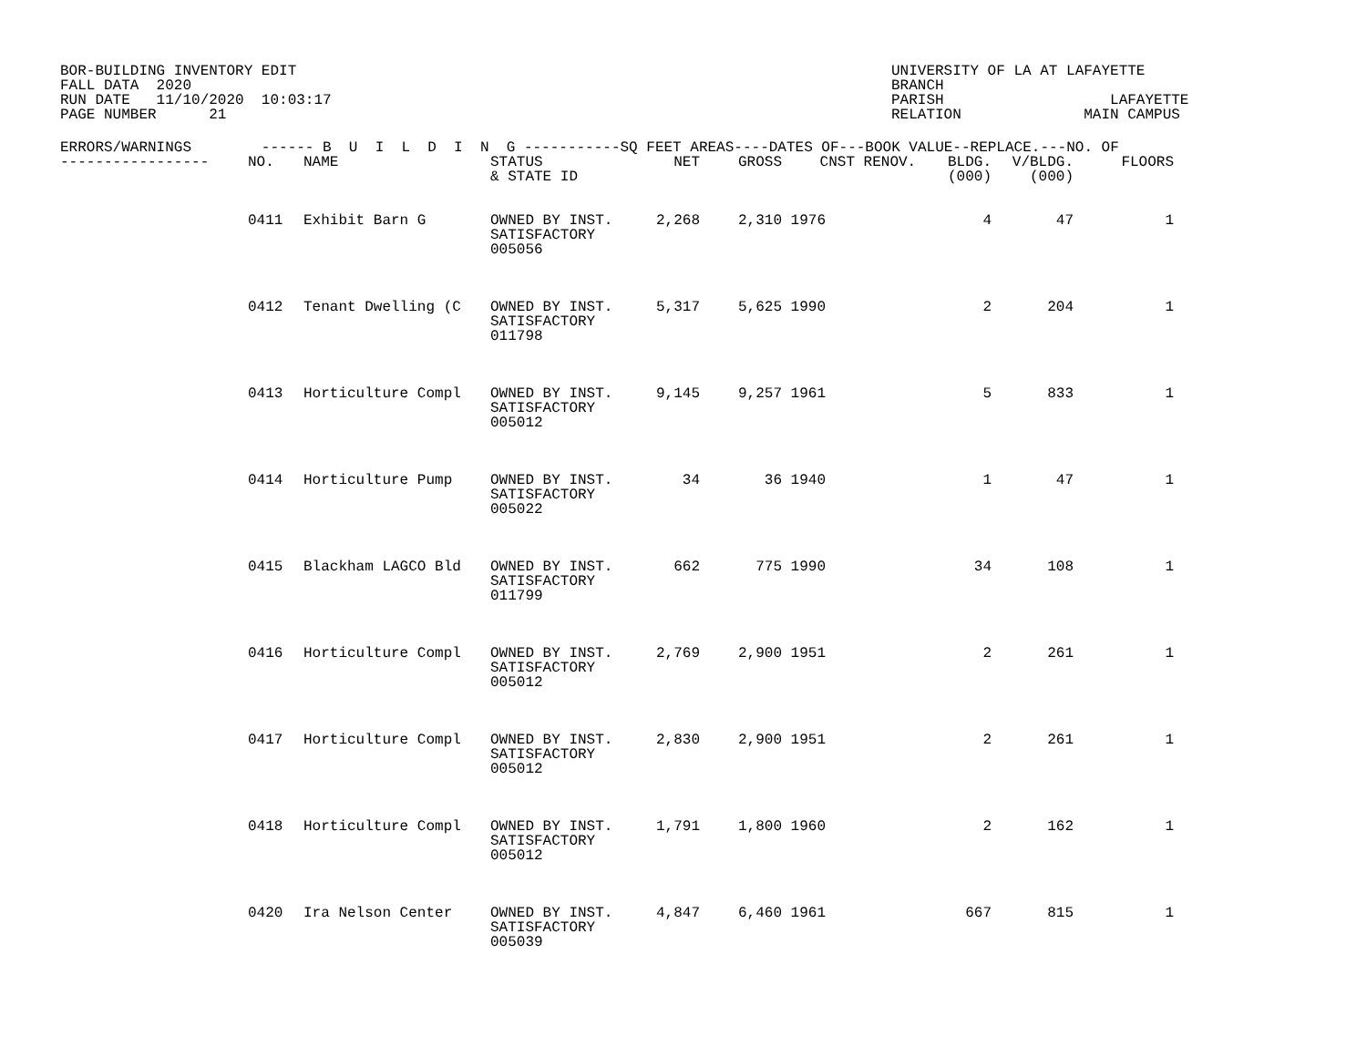BOR-BUILDING INVENTORY EDIT FALL DATA 2020 RUN DATE 11/10/2020 10:03:17 PAGE NUMBER 21
UNIVERSITY OF LA AT LAFAYETTE BRANCH PARISH LAFAYETTE RELATION MAIN CAMPUS
| ERRORS/WARNINGS ------ B U I L D I N G -----------SQ FEET AREAS----DATES OF---BOOK VALUE--REPLACE.---NO. OF | | | | | | | | | | |
| --- | --- | --- | --- | --- | --- | --- | --- | --- | --- | --- |
| ----------------- | NO. | NAME | STATUS & STATE ID | NET | GROSS | CNST | RENOV. | BLDG. (000) | V/BLDG. (000) | FLOORS |
| | 0411 | Exhibit Barn G | OWNED BY INST. SATISFACTORY 005056 | 2,268 | 2,310 | 1976 | | 4 | 47 | 1 |
| | 0412 | Tenant Dwelling (C | OWNED BY INST. SATISFACTORY 011798 | 5,317 | 5,625 | 1990 | | 2 | 204 | 1 |
| | 0413 | Horticulture Compl | OWNED BY INST. SATISFACTORY 005012 | 9,145 | 9,257 | 1961 | | 5 | 833 | 1 |
| | 0414 | Horticulture Pump | OWNED BY INST. SATISFACTORY 005022 | 34 | 36 | 1940 | | 1 | 47 | 1 |
| | 0415 | Blackham LAGCO Bld | OWNED BY INST. SATISFACTORY 011799 | 662 | 775 | 1990 | | 34 | 108 | 1 |
| | 0416 | Horticulture Compl | OWNED BY INST. SATISFACTORY 005012 | 2,769 | 2,900 | 1951 | | 2 | 261 | 1 |
| | 0417 | Horticulture Compl | OWNED BY INST. SATISFACTORY 005012 | 2,830 | 2,900 | 1951 | | 2 | 261 | 1 |
| | 0418 | Horticulture Compl | OWNED BY INST. SATISFACTORY 005012 | 1,791 | 1,800 | 1960 | | 2 | 162 | 1 |
| | 0420 | Ira Nelson Center | OWNED BY INST. SATISFACTORY 005039 | 4,847 | 6,460 | 1961 | | 667 | 815 | 1 |